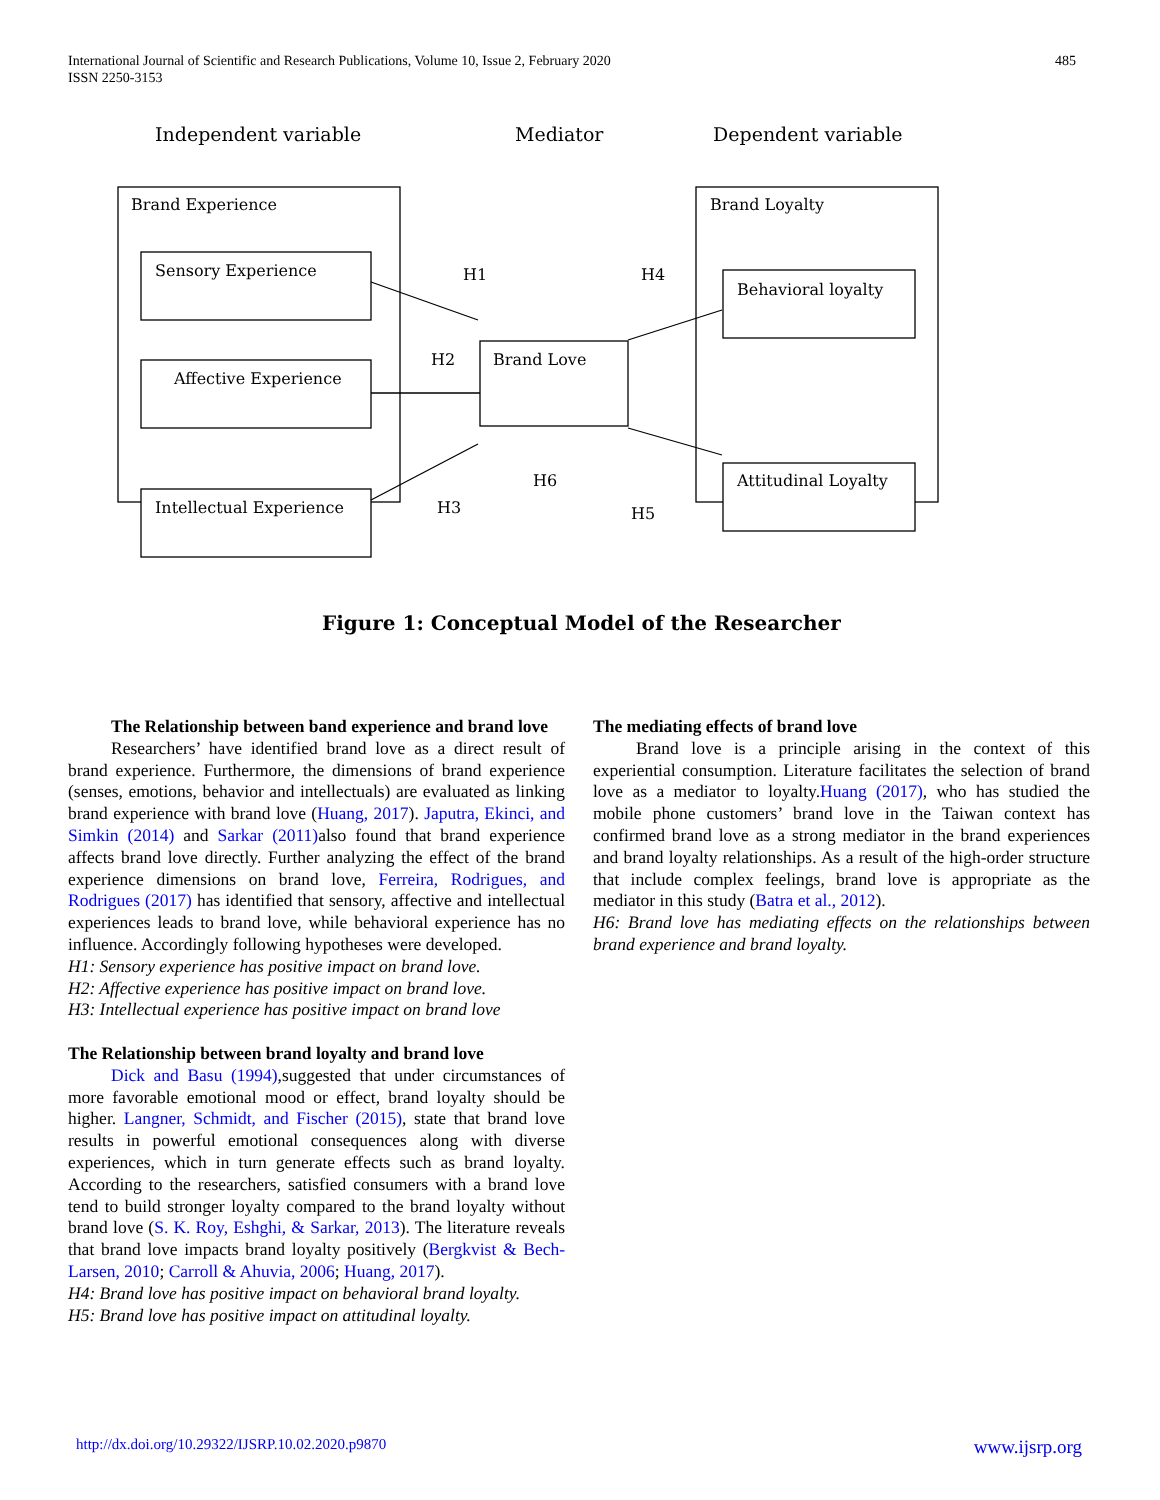International Journal of Scientific and Research Publications, Volume 10, Issue 2, February 2020
ISSN 2250-3153
485
Independent variable
Mediator
Dependent variable
Brand Experience
Sensory Experience
Affective Experience
Intellectual Experience
Brand Love
Brand Loyalty
Behavioral loyalty
Attitudinal Loyalty
H1
H4
H2
H3
H6
H5
Figure 1: Conceptual Model of the Researcher
The Relationship between band experience and brand love
Researchers’ have identified brand love as a direct result of brand experience. Furthermore, the dimensions of brand experience (senses, emotions, behavior and intellectuals) are evaluated as linking brand experience with brand love (Huang, 2017). Japutra, Ekinci, and Simkin (2014) and Sarkar (2011) also found that brand experience affects brand love directly. Further analyzing the effect of the brand experience dimensions on brand love, Ferreira, Rodrigues, and Rodrigues (2017) has identified that sensory, affective and intellectual experiences leads to brand love, while behavioral experience has no influence. Accordingly following hypotheses were developed.
H1: Sensory experience has positive impact on brand love.
H2: Affective experience has positive impact on brand love.
H3: Intellectual experience has positive impact on brand love
The Relationship between brand loyalty and brand love
Dick and Basu (1994),suggested that under circumstances of more favorable emotional mood or effect, brand loyalty should be higher. Langner, Schmidt, and Fischer (2015), state that brand love results in powerful emotional consequences along with diverse experiences, which in turn generate effects such as brand loyalty. According to the researchers, satisfied consumers with a brand love tend to build stronger loyalty compared to the brand loyalty without brand love (S. K. Roy, Eshghi, & Sarkar, 2013). The literature reveals that brand love impacts brand loyalty positively (Bergkvist & Bech-Larsen, 2010; Carroll & Ahuvia, 2006; Huang, 2017).
H4: Brand love has positive impact on behavioral brand loyalty.
H5: Brand love has positive impact on attitudinal loyalty.
The mediating effects of brand love
Brand love is a principle arising in the context of this experiential consumption. Literature facilitates the selection of brand love as a mediator to loyalty.Huang (2017), who has studied the mobile phone customers’ brand love in the Taiwan context has confirmed brand love as a strong mediator in the brand experiences and brand loyalty relationships. As a result of the high-order structure that include complex feelings, brand love is appropriate as the mediator in this study (Batra et al., 2012).
H6: Brand love has mediating effects on the relationships between brand experience and brand loyalty.
http://dx.doi.org/10.29322/IJSRP.10.02.2020.p9870 www.ijsrp.org